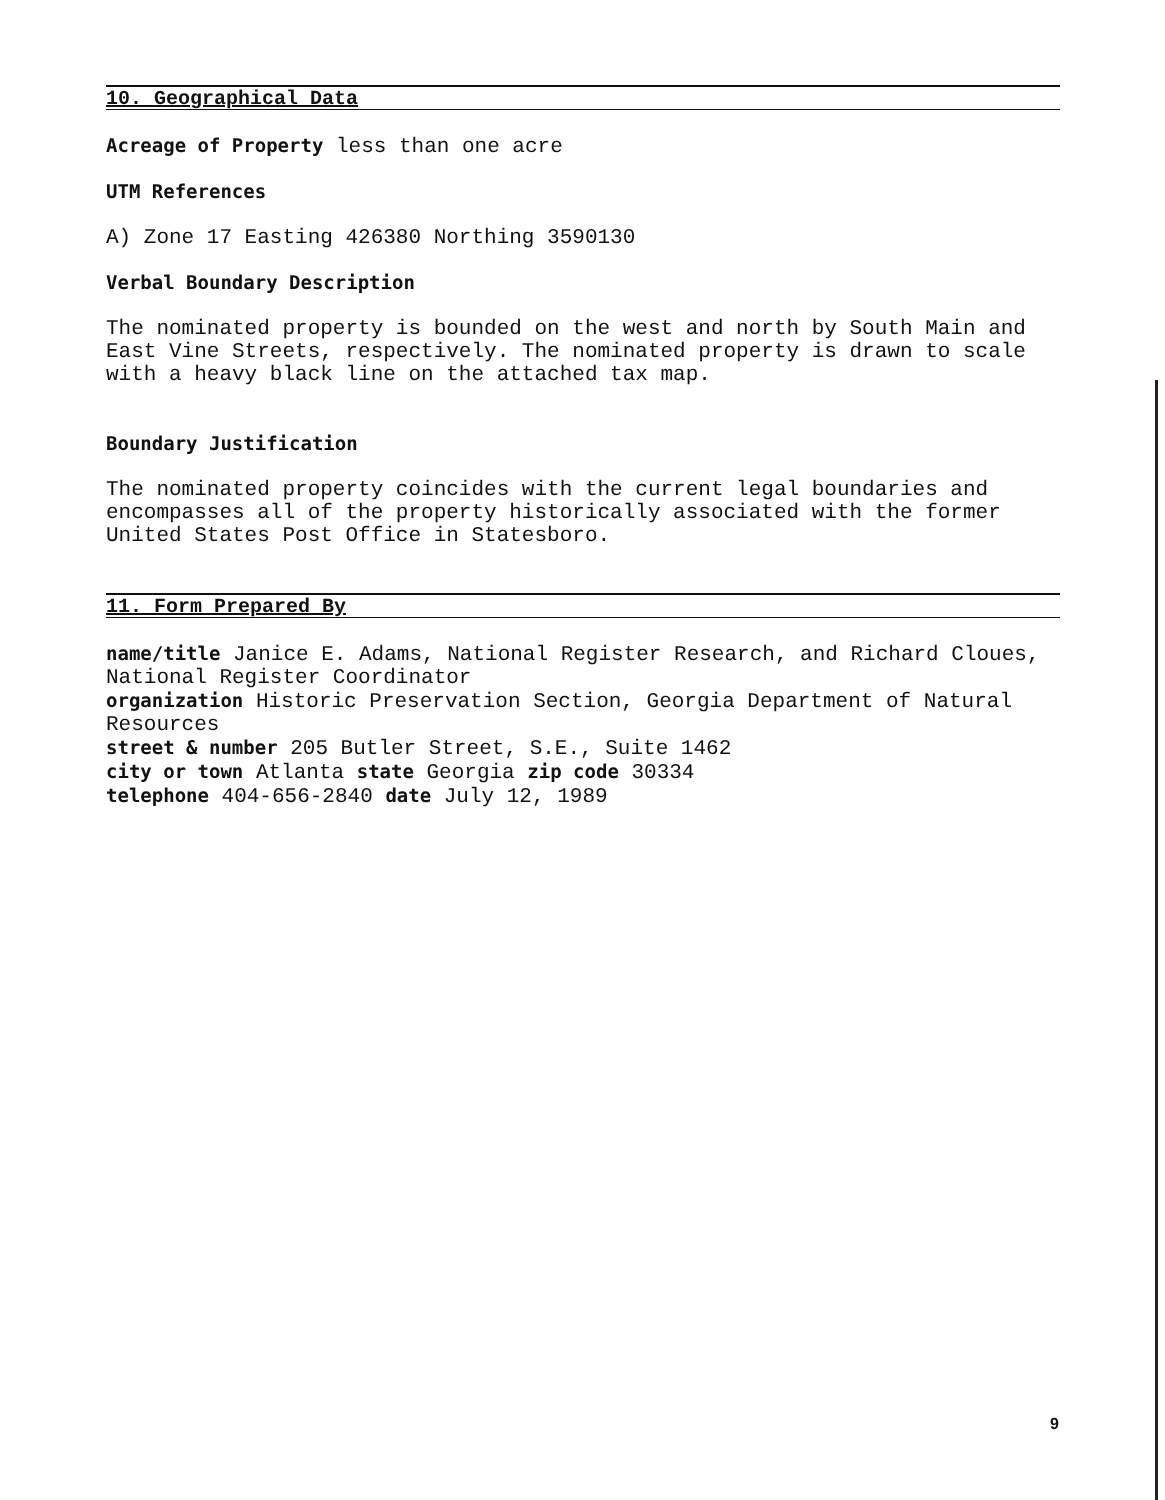10. Geographical Data
Acreage of Property less than one acre
UTM References
A) Zone 17 Easting 426380 Northing 3590130
Verbal Boundary Description
The nominated property is bounded on the west and north by South Main and East Vine Streets, respectively. The nominated property is drawn to scale with a heavy black line on the attached tax map.
Boundary Justification
The nominated property coincides with the current legal boundaries and encompasses all of the property historically associated with the former United States Post Office in Statesboro.
11. Form Prepared By
name/title Janice E. Adams, National Register Research, and Richard Cloues, National Register Coordinator
organization Historic Preservation Section, Georgia Department of Natural Resources
street & number 205 Butler Street, S.E., Suite 1462
city or town Atlanta state Georgia zip code 30334
telephone 404-656-2840 date July 12, 1989
9